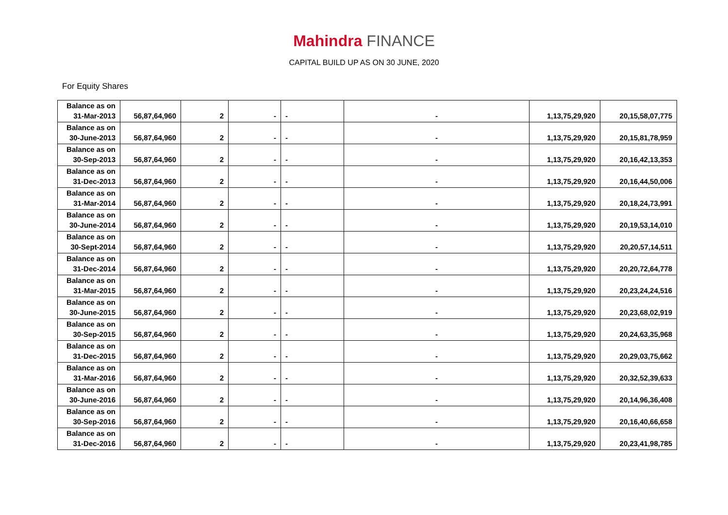Mahindra FINANCE
CAPITAL BUILD UP AS ON 30 JUNE, 2020
For Equity Shares
| Balance as on 31-Mar-2013 | 56,87,64,960 | 2 | - | - | - | 1,13,75,29,920 | 20,15,58,07,775 |
| Balance as on 30-June-2013 | 56,87,64,960 | 2 | - | - | - | 1,13,75,29,920 | 20,15,81,78,959 |
| Balance as on 30-Sep-2013 | 56,87,64,960 | 2 | - | - | - | 1,13,75,29,920 | 20,16,42,13,353 |
| Balance as on 31-Dec-2013 | 56,87,64,960 | 2 | - | - | - | 1,13,75,29,920 | 20,16,44,50,006 |
| Balance as on 31-Mar-2014 | 56,87,64,960 | 2 | - | - | - | 1,13,75,29,920 | 20,18,24,73,991 |
| Balance as on 30-June-2014 | 56,87,64,960 | 2 | - | - | - | 1,13,75,29,920 | 20,19,53,14,010 |
| Balance as on 30-Sept-2014 | 56,87,64,960 | 2 | - | - | - | 1,13,75,29,920 | 20,20,57,14,511 |
| Balance as on 31-Dec-2014 | 56,87,64,960 | 2 | - | - | - | 1,13,75,29,920 | 20,20,72,64,778 |
| Balance as on 31-Mar-2015 | 56,87,64,960 | 2 | - | - | - | 1,13,75,29,920 | 20,23,24,24,516 |
| Balance as on 30-June-2015 | 56,87,64,960 | 2 | - | - | - | 1,13,75,29,920 | 20,23,68,02,919 |
| Balance as on 30-Sep-2015 | 56,87,64,960 | 2 | - | - | - | 1,13,75,29,920 | 20,24,63,35,968 |
| Balance as on 31-Dec-2015 | 56,87,64,960 | 2 | - | - | - | 1,13,75,29,920 | 20,29,03,75,662 |
| Balance as on 31-Mar-2016 | 56,87,64,960 | 2 | - | - | - | 1,13,75,29,920 | 20,32,52,39,633 |
| Balance as on 30-June-2016 | 56,87,64,960 | 2 | - | - | - | 1,13,75,29,920 | 20,14,96,36,408 |
| Balance as on 30-Sep-2016 | 56,87,64,960 | 2 | - | - | - | 1,13,75,29,920 | 20,16,40,66,658 |
| Balance as on 31-Dec-2016 | 56,87,64,960 | 2 | - | - | - | 1,13,75,29,920 | 20,23,41,98,785 |